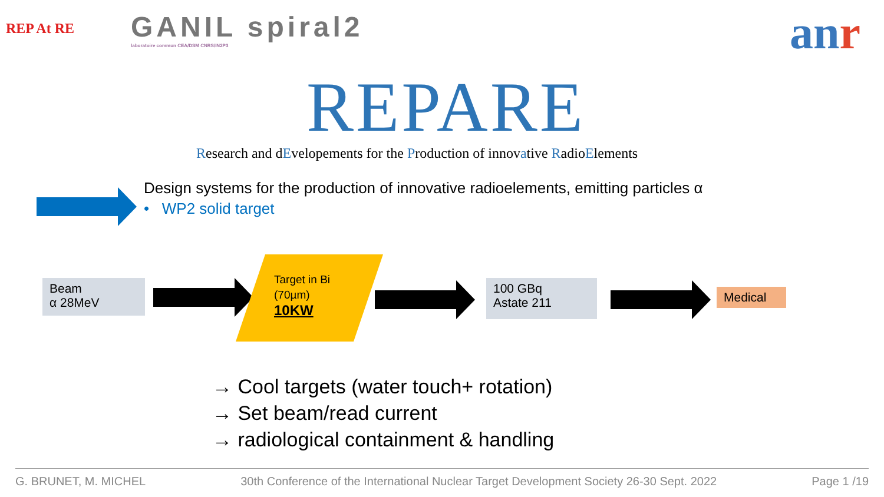REP At RE
GANIL spiral2
laboratoire commun CEA/DSM CNRS/IN2P3
anr
REPARE
Research and dEvelopements for the Production of innovative RadioElements
Design systems for the production of innovative radioelements, emitting particles α
• WP2 solid target
Beam
α 28MeV
Target in Bi
(70µm)
10KW
100 GBq
Astate 211
Medical
→ Cool targets (water touch+ rotation)
→ Set beam/read current
→ radiological containment & handling
G. BRUNET, M. MICHEL 30th Conference of the International Nuclear Target Development Society 26-30 Sept. 2022 Page 1 /19